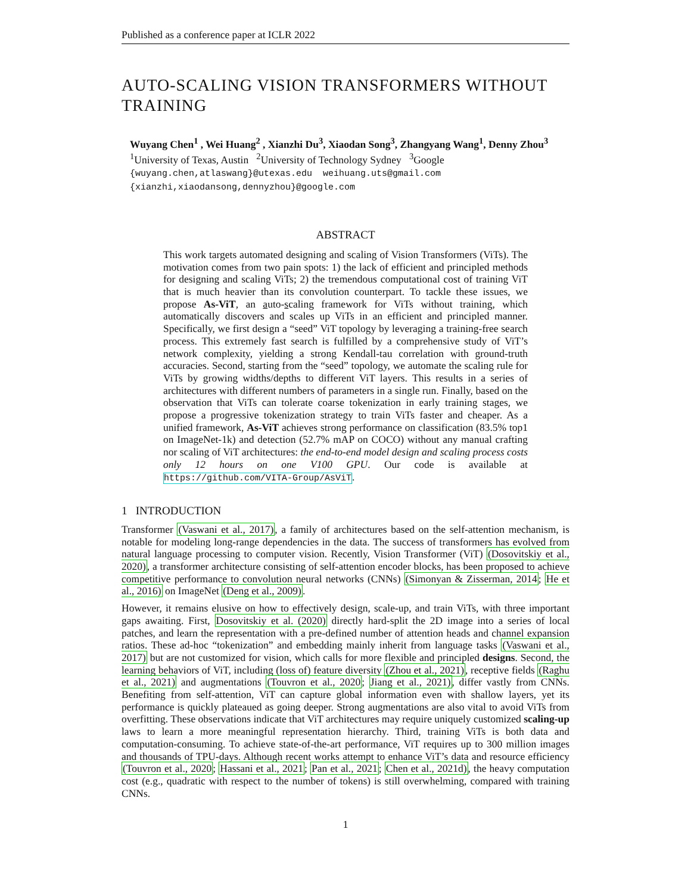Published as a conference paper at ICLR 2022
AUTO-SCALING VISION TRANSFORMERS WITHOUT TRAINING
Wuyang Chen<sup>1</sup> , Wei Huang<sup>2</sup> , Xianzhi Du<sup>3</sup>, Xiaodan Song<sup>3</sup>, Zhangyang Wang<sup>1</sup>, Denny Zhou<sup>3</sup>
<sup>1</sup> University of Texas, Austin <sup>2</sup>University of Technology Sydney <sup>3</sup>Google
{wuyang.chen,atlaswang}@utexas.edu weihuang.uts@gmail.com
{xianzhi,xiaodansong,dennyzhou}@google.com
ABSTRACT
This work targets automated designing and scaling of Vision Transformers (ViTs). The motivation comes from two pain spots: 1) the lack of efficient and principled methods for designing and scaling ViTs; 2) the tremendous computational cost of training ViT that is much heavier than its convolution counterpart. To tackle these issues, we propose As-ViT, an auto-scaling framework for ViTs without training, which automatically discovers and scales up ViTs in an efficient and principled manner. Specifically, we first design a “seed” ViT topology by leveraging a training-free search process. This extremely fast search is fulfilled by a comprehensive study of ViT’s network complexity, yielding a strong Kendall-tau correlation with ground-truth accuracies. Second, starting from the “seed” topology, we automate the scaling rule for ViTs by growing widths/depths to different ViT layers. This results in a series of architectures with different numbers of parameters in a single run. Finally, based on the observation that ViTs can tolerate coarse tokenization in early training stages, we propose a progressive tokenization strategy to train ViTs faster and cheaper. As a unified framework, As-ViT achieves strong performance on classification (83.5% top1 on ImageNet-1k) and detection (52.7% mAP on COCO) without any manual crafting nor scaling of ViT architectures: the end-to-end model design and scaling process costs only 12 hours on one V100 GPU. Our code is available at https://github.com/VITA-Group/AsViT.
1 INTRODUCTION
Transformer (Vaswani et al., 2017), a family of architectures based on the self-attention mechanism, is notable for modeling long-range dependencies in the data. The success of transformers has evolved from natural language processing to computer vision. Recently, Vision Transformer (ViT) (Dosovitskiy et al., 2020), a transformer architecture consisting of self-attention encoder blocks, has been proposed to achieve competitive performance to convolution neural networks (CNNs) (Simonyan & Zisserman, 2014; He et al., 2016) on ImageNet (Deng et al., 2009).
However, it remains elusive on how to effectively design, scale-up, and train ViTs, with three important gaps awaiting. First, Dosovitskiy et al. (2020) directly hard-split the 2D image into a series of local patches, and learn the representation with a pre-defined number of attention heads and channel expansion ratios. These ad-hoc “tokenization” and embedding mainly inherit from language tasks (Vaswani et al., 2017) but are not customized for vision, which calls for more flexible and principled designs. Second, the learning behaviors of ViT, including (loss of) feature diversity (Zhou et al., 2021), receptive fields (Raghu et al., 2021) and augmentations (Touvron et al., 2020; Jiang et al., 2021), differ vastly from CNNs. Benefiting from self-attention, ViT can capture global information even with shallow layers, yet its performance is quickly plateaued as going deeper. Strong augmentations are also vital to avoid ViTs from overfitting. These observations indicate that ViT architectures may require uniquely customized scaling-up laws to learn a more meaningful representation hierarchy. Third, training ViTs is both data and computation-consuming. To achieve state-of-the-art performance, ViT requires up to 300 million images and thousands of TPU-days. Although recent works attempt to enhance ViT’s data and resource efficiency (Touvron et al., 2020; Hassani et al., 2021; Pan et al., 2021; Chen et al., 2021d), the heavy computation cost (e.g., quadratic with respect to the number of tokens) is still overwhelming, compared with training CNNs.
1